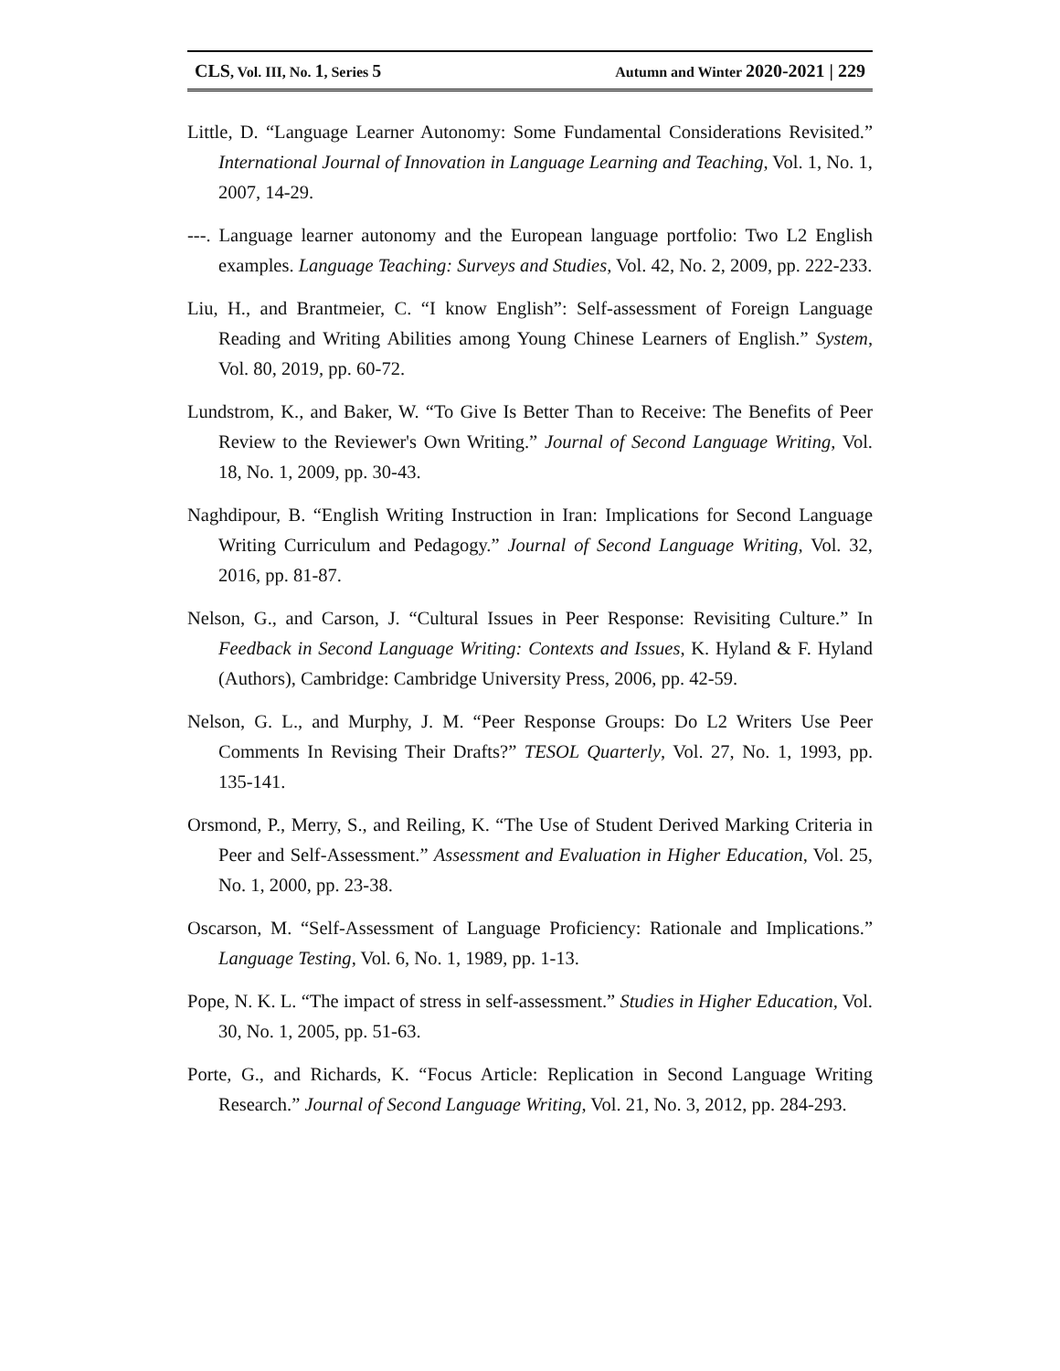CLS, Vol. III, No. 1, Series 5 Autumn and Winter 2020-2021 | 229
Little, D. “Language Learner Autonomy: Some Fundamental Considerations Revisited.” International Journal of Innovation in Language Learning and Teaching, Vol. 1, No. 1, 2007, 14-29.
---. Language learner autonomy and the European language portfolio: Two L2 English examples. Language Teaching: Surveys and Studies, Vol. 42, No. 2, 2009, pp. 222-233.
Liu, H., and Brantmeier, C. “I know English”: Self-assessment of Foreign Language Reading and Writing Abilities among Young Chinese Learners of English.” System, Vol. 80, 2019, pp. 60-72.
Lundstrom, K., and Baker, W. “To Give Is Better Than to Receive: The Benefits of Peer Review to the Reviewer's Own Writing.” Journal of Second Language Writing, Vol. 18, No. 1, 2009, pp. 30-43.
Naghdipour, B. “English Writing Instruction in Iran: Implications for Second Language Writing Curriculum and Pedagogy.” Journal of Second Language Writing, Vol. 32, 2016, pp. 81-87.
Nelson, G., and Carson, J. “Cultural Issues in Peer Response: Revisiting Culture.” In Feedback in Second Language Writing: Contexts and Issues, K. Hyland & F. Hyland (Authors), Cambridge: Cambridge University Press, 2006, pp. 42-59.
Nelson, G. L., and Murphy, J. M. “Peer Response Groups: Do L2 Writers Use Peer Comments In Revising Their Drafts?” TESOL Quarterly, Vol. 27, No. 1, 1993, pp. 135-141.
Orsmond, P., Merry, S., and Reiling, K. “The Use of Student Derived Marking Criteria in Peer and Self-Assessment.” Assessment and Evaluation in Higher Education, Vol. 25, No. 1, 2000, pp. 23-38.
Oscarson, M. “Self-Assessment of Language Proficiency: Rationale and Implications.” Language Testing, Vol. 6, No. 1, 1989, pp. 1-13.
Pope, N. K. L. “The impact of stress in self-assessment.” Studies in Higher Education, Vol. 30, No. 1, 2005, pp. 51-63.
Porte, G., and Richards, K. “Focus Article: Replication in Second Language Writing Research.” Journal of Second Language Writing, Vol. 21, No. 3, 2012, pp. 284-293.